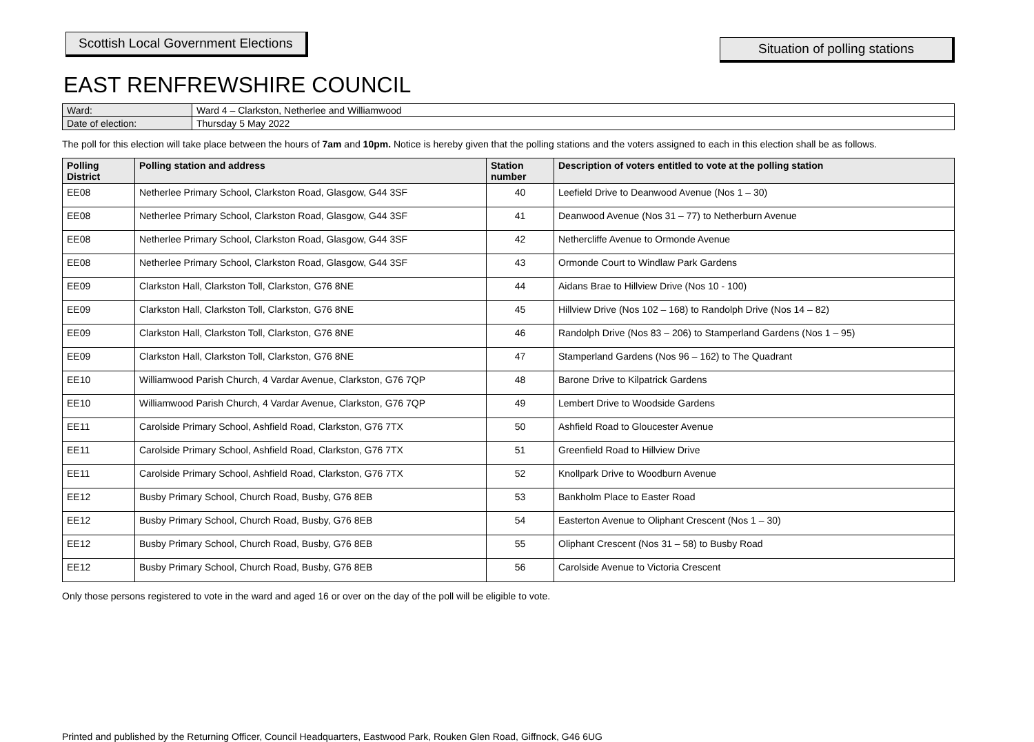Scottish Local Government Elections
Situation of polling stations
EAST RENFREWSHIRE COUNCIL
| Ward: | Ward 4 – Clarkston, Netherlee and Williamwood |
| Date of election: | Thursday 5 May 2022 |
The poll for this election will take place between the hours of 7am and 10pm. Notice is hereby given that the polling stations and the voters assigned to each in this election shall be as follows.
| Polling District | Polling station and address | Station number | Description of voters entitled to vote at the polling station |
| --- | --- | --- | --- |
| EE08 | Netherlee Primary School, Clarkston Road, Glasgow, G44 3SF | 40 | Leefield Drive to Deanwood Avenue (Nos 1 – 30) |
| EE08 | Netherlee Primary School, Clarkston Road, Glasgow, G44 3SF | 41 | Deanwood Avenue (Nos 31 – 77) to Netherburn Avenue |
| EE08 | Netherlee Primary School, Clarkston Road, Glasgow, G44 3SF | 42 | Nethercliffe Avenue to Ormonde Avenue |
| EE08 | Netherlee Primary School, Clarkston Road, Glasgow, G44 3SF | 43 | Ormonde Court to Windlaw Park Gardens |
| EE09 | Clarkston Hall, Clarkston Toll, Clarkston, G76 8NE | 44 | Aidans Brae to Hillview Drive (Nos 10 - 100) |
| EE09 | Clarkston Hall, Clarkston Toll, Clarkston, G76 8NE | 45 | Hillview Drive (Nos 102 – 168) to Randolph Drive (Nos 14 – 82) |
| EE09 | Clarkston Hall, Clarkston Toll, Clarkston, G76 8NE | 46 | Randolph Drive (Nos 83 – 206) to Stamperland Gardens (Nos 1 – 95) |
| EE09 | Clarkston Hall, Clarkston Toll, Clarkston, G76 8NE | 47 | Stamperland Gardens (Nos 96 – 162) to The Quadrant |
| EE10 | Williamwood Parish Church, 4 Vardar Avenue, Clarkston, G76 7QP | 48 | Barone Drive to Kilpatrick Gardens |
| EE10 | Williamwood Parish Church, 4 Vardar Avenue, Clarkston, G76 7QP | 49 | Lembert Drive to Woodside Gardens |
| EE11 | Carolside Primary School, Ashfield Road, Clarkston, G76 7TX | 50 | Ashfield Road to Gloucester Avenue |
| EE11 | Carolside Primary School, Ashfield Road, Clarkston, G76 7TX | 51 | Greenfield Road to Hillview Drive |
| EE11 | Carolside Primary School, Ashfield Road, Clarkston, G76 7TX | 52 | Knollpark Drive to Woodburn Avenue |
| EE12 | Busby Primary School, Church Road, Busby, G76 8EB | 53 | Bankholm Place to Easter Road |
| EE12 | Busby Primary School, Church Road, Busby, G76 8EB | 54 | Easterton Avenue to Oliphant Crescent (Nos 1 – 30) |
| EE12 | Busby Primary School, Church Road, Busby, G76 8EB | 55 | Oliphant Crescent (Nos 31 – 58) to Busby Road |
| EE12 | Busby Primary School, Church Road, Busby, G76 8EB | 56 | Carolside Avenue to Victoria Crescent |
Only those persons registered to vote in the ward and aged 16 or over on the day of the poll will be eligible to vote.
Printed and published by the Returning Officer, Council Headquarters, Eastwood Park, Rouken Glen Road, Giffnock, G46 6UG